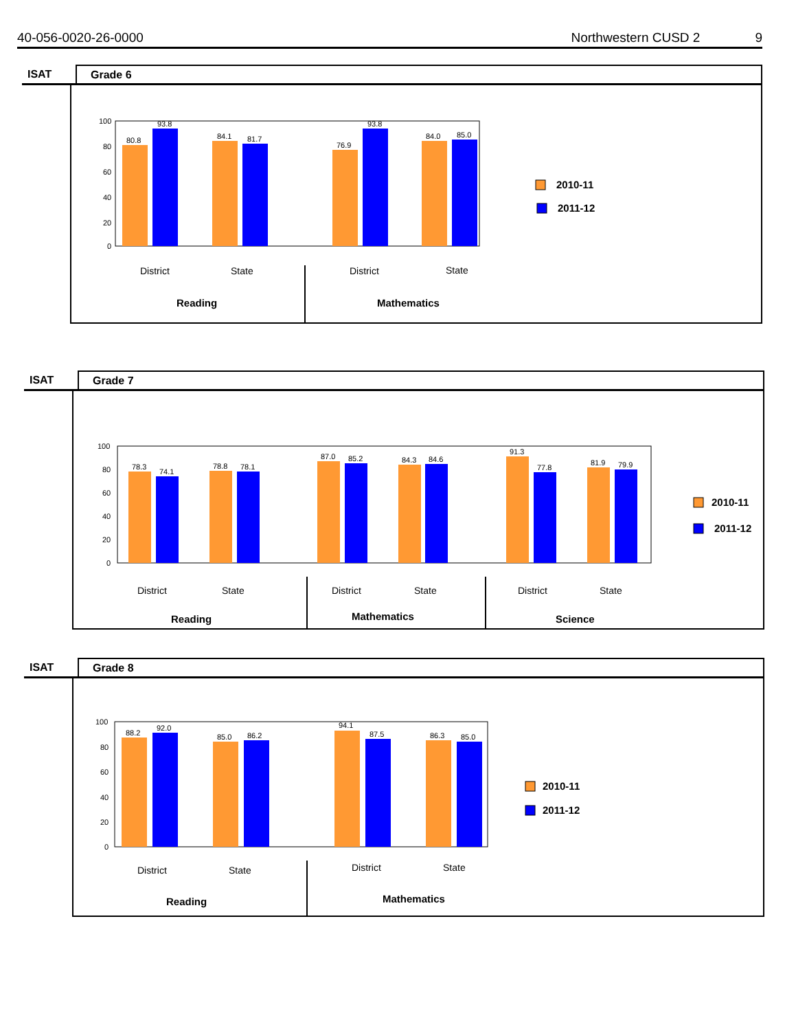40-056-0020-26-0000 Northwestern CUSD 2 9
ISAT Grade 6
80.8
93.8
84.1
81.7
76.9
93.8
84.0
85.0
100
80
60
40
20
0
District
State
District
State
Reading
Mathematics
2010-11
2011-12
ISAT Grade 7
78.3
74.1
78.8
78.1
87.0
85.2
84.3
84.6
91.3
77.8
81.9
79.9
100
80
60
40
20
0
District
State
District
State
District
State
Reading
Mathematics
Science
2010-11
2011-12
ISAT Grade 8
88.2
92.0
85.0
86.2
94.1
87.5
86.3
85.0
100
80
60
40
20
0
District
State
District
State
Reading
Mathematics
2010-11
2011-12